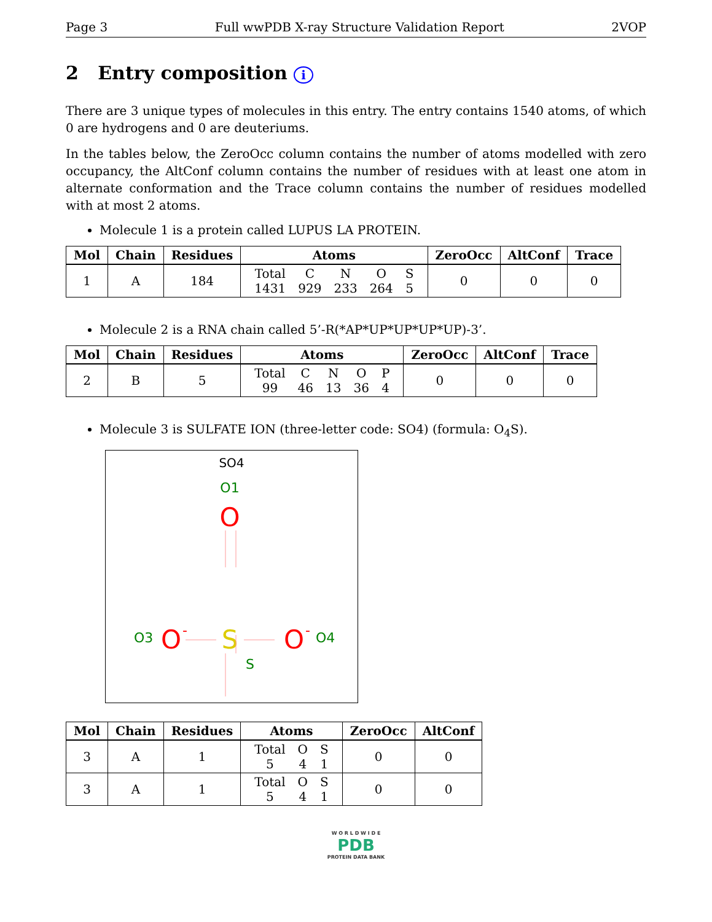Page 3 Full wwPDB X-ray Structure Validation Report 2VOP
2 Entry composition i
There are 3 unique types of molecules in this entry. The entry contains 1540 atoms, of which 0 are hydrogens and 0 are deuteriums.
In the tables below, the ZeroOcc column contains the number of atoms modelled with zero occupancy, the AltConf column contains the number of residues with at least one atom in alternate conformation and the Trace column contains the number of residues modelled with at most 2 atoms.
Molecule 1 is a protein called LUPUS LA PROTEIN.
| Mol | Chain | Residues | Atoms | ZeroOcc | AltConf | Trace |
| --- | --- | --- | --- | --- | --- | --- |
| 1 | A | 184 | / Total / C / N / O / S / / 1431 / 929 / 233 / 264 / 5 / | 0 | 0 | 0 |
Molecule 2 is a RNA chain called 5’-R(*AP*UP*UP*UP*UP)-3’.
| Mol | Chain | Residues | Atoms | ZeroOcc | AltConf | Trace |
| --- | --- | --- | --- | --- | --- | --- |
| 2 | B | 5 | / Total / C / N / O / P / / 99 / 46 / 13 / 36 / 4 / | 0 | 0 | 0 |
Molecule 3 is SULFATE ION (three-letter code: SO4) (formula: O<sub>4</sub>S).
SO4
O1
O
O3
O
-
S
O
-
O4
S
| Mol | Chain | Residues | Atoms | ZeroOcc | AltConf |
| --- | --- | --- | --- | --- | --- |
| 3 | A | 1 | / Total / O / S / / 5 / 4 / 1 / | 0 | 0 |
| 3 | A | 1 | / Total / O / S / / 5 / 4 / 1 / | 0 | 0 |
W O R L D W I D E
PDB
PROTEIN DATA BANK